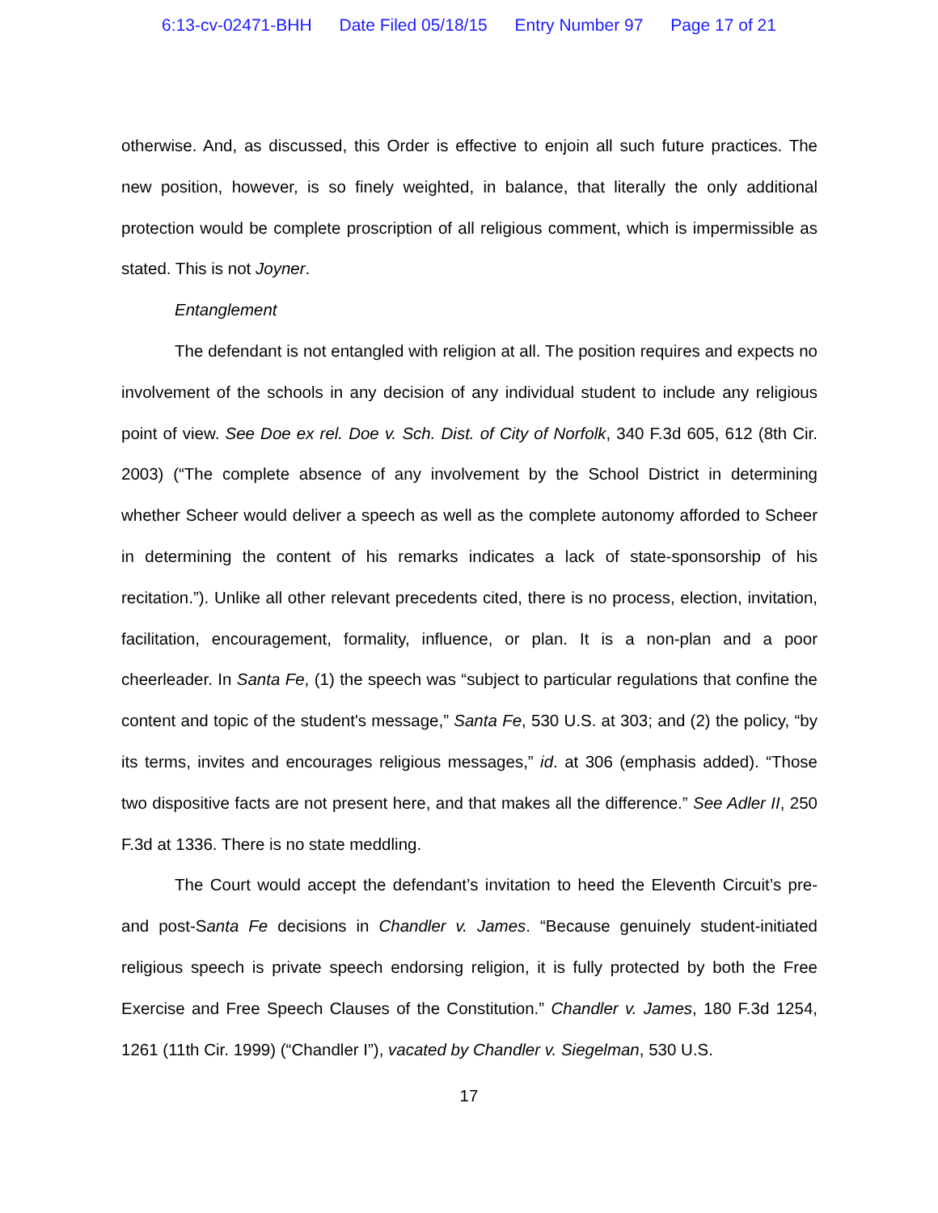6:13-cv-02471-BHH Date Filed 05/18/15 Entry Number 97 Page 17 of 21
otherwise. And, as discussed, this Order is effective to enjoin all such future practices. The new position, however, is so finely weighted, in balance, that literally the only additional protection would be complete proscription of all religious comment, which is impermissible as stated. This is not Joyner.
Entanglement
The defendant is not entangled with religion at all. The position requires and expects no involvement of the schools in any decision of any individual student to include any religious point of view. See Doe ex rel. Doe v. Sch. Dist. of City of Norfolk, 340 F.3d 605, 612 (8th Cir. 2003) (“The complete absence of any involvement by the School District in determining whether Scheer would deliver a speech as well as the complete autonomy afforded to Scheer in determining the content of his remarks indicates a lack of state-sponsorship of his recitation.”). Unlike all other relevant precedents cited, there is no process, election, invitation, facilitation, encouragement, formality, influence, or plan. It is a non-plan and a poor cheerleader. In Santa Fe, (1) the speech was “subject to particular regulations that confine the content and topic of the student's message,” Santa Fe, 530 U.S. at 303; and (2) the policy, “by its terms, invites and encourages religious messages,” id. at 306 (emphasis added). “Those two dispositive facts are not present here, and that makes all the difference.” See Adler II, 250 F.3d at 1336. There is no state meddling.
The Court would accept the defendant’s invitation to heed the Eleventh Circuit’s pre- and post-Santa Fe decisions in Chandler v. James. “Because genuinely student-initiated religious speech is private speech endorsing religion, it is fully protected by both the Free Exercise and Free Speech Clauses of the Constitution.” Chandler v. James, 180 F.3d 1254, 1261 (11th Cir. 1999) (“Chandler I”), vacated by Chandler v. Siegelman, 530 U.S.
17